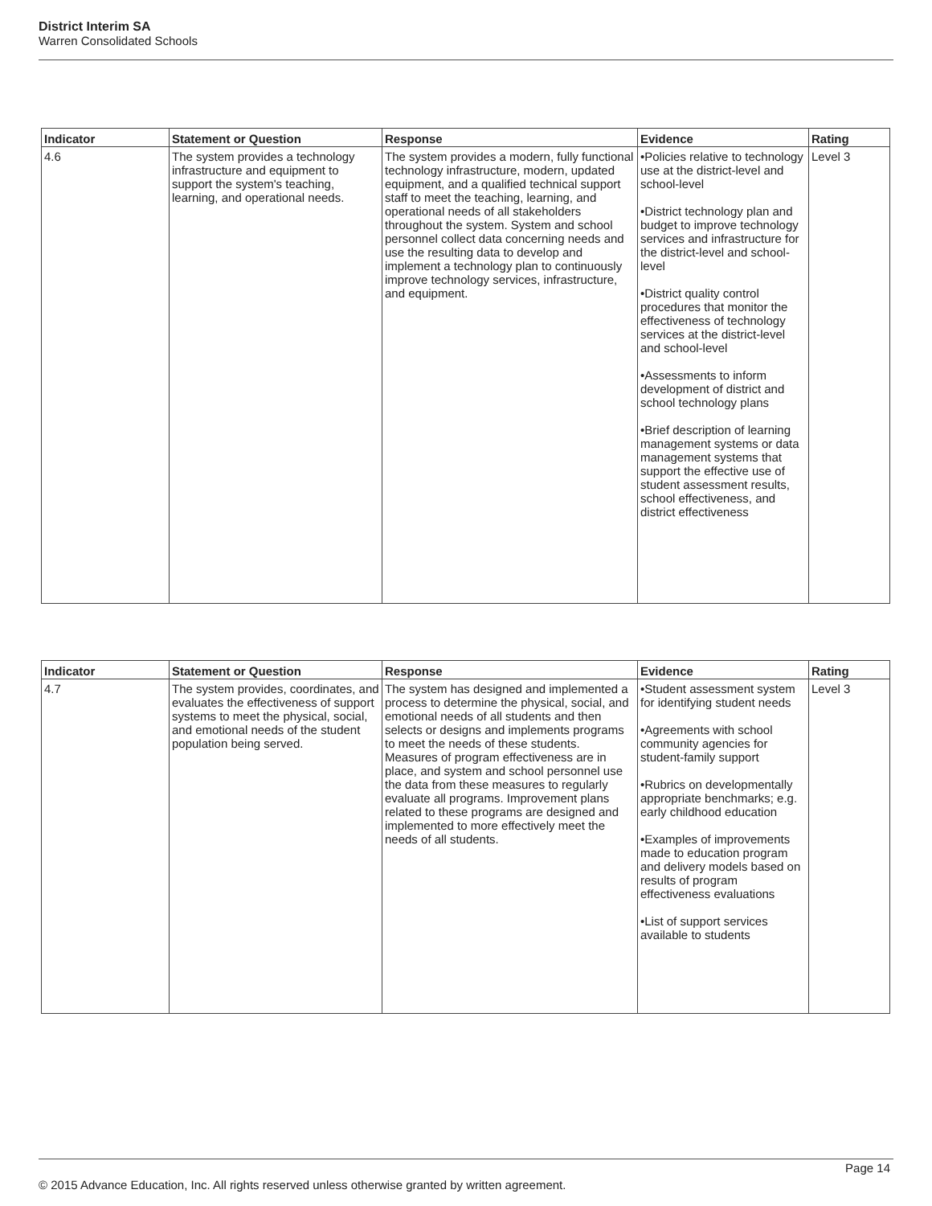District Interim SA
Warren Consolidated Schools
| Indicator | Statement or Question | Response | Evidence | Rating |
| --- | --- | --- | --- | --- |
| 4.6 | The system provides a technology infrastructure and equipment to support the system's teaching, learning, and operational needs. | The system provides a modern, fully functional technology infrastructure, modern, updated equipment, and a qualified technical support staff to meet the teaching, learning, and operational needs of all stakeholders throughout the system. System and school personnel collect data concerning needs and use the resulting data to develop and implement a technology plan to continuously improve technology services, infrastructure, and equipment. | •Policies relative to technology use at the district-level and school-level •District technology plan and budget to improve technology services and infrastructure for the district-level and school-level •District quality control procedures that monitor the effectiveness of technology services at the district-level and school-level •Assessments to inform development of district and school technology plans •Brief description of learning management systems or data management systems that support the effective use of student assessment results, school effectiveness, and district effectiveness | Level 3 |
| Indicator | Statement or Question | Response | Evidence | Rating |
| --- | --- | --- | --- | --- |
| 4.7 | The system provides, coordinates, and evaluates the effectiveness of support systems to meet the physical, social, and emotional needs of the student population being served. | The system has designed and implemented a process to determine the physical, social, and emotional needs of all students and then selects or designs and implements programs to meet the needs of these students. Measures of program effectiveness are in place, and system and school personnel use the data from these measures to regularly evaluate all programs. Improvement plans related to these programs are designed and implemented to more effectively meet the needs of all students. | •Student assessment system for identifying student needs •Agreements with school community agencies for student-family support •Rubrics on developmentally appropriate benchmarks; e.g. early childhood education •Examples of improvements made to education program and delivery models based on results of program effectiveness evaluations •List of support services available to students | Level 3 |
Page 14
© 2015 Advance Education, Inc. All rights reserved unless otherwise granted by written agreement.